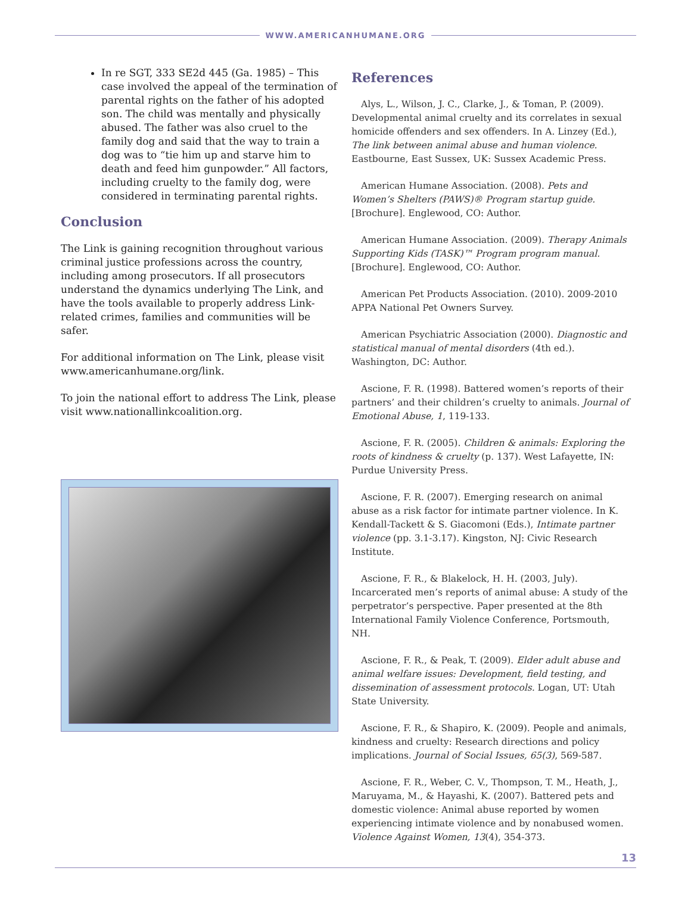WWW.AMERICANHUMANE.ORG
In re SGT, 333 SE2d 445 (Ga. 1985) – This case involved the appeal of the termination of parental rights on the father of his adopted son. The child was mentally and physically abused. The father was also cruel to the family dog and said that the way to train a dog was to “tie him up and starve him to death and feed him gunpowder.” All factors, including cruelty to the family dog, were considered in terminating parental rights.
Conclusion
The Link is gaining recognition throughout various criminal justice professions across the country, including among prosecutors. If all prosecutors understand the dynamics underlying The Link, and have the tools available to properly address Link-related crimes, families and communities will be safer.
For additional information on The Link, please visit www.americanhumane.org/link.
To join the national effort to address The Link, please visit www.nationallinkcoalition.org.
References
Alys, L., Wilson, J. C., Clarke, J., & Toman, P. (2009). Developmental animal cruelty and its correlates in sexual homicide offenders and sex offenders. In A. Linzey (Ed.), The link between animal abuse and human violence. Eastbourne, East Sussex, UK: Sussex Academic Press.
American Humane Association. (2008). Pets and Women’s Shelters (PAWS)® Program startup guide. [Brochure]. Englewood, CO: Author.
American Humane Association. (2009). Therapy Animals Supporting Kids (TASK)™ Program program manual. [Brochure]. Englewood, CO: Author.
American Pet Products Association. (2010). 2009-2010 APPA National Pet Owners Survey.
American Psychiatric Association (2000). Diagnostic and statistical manual of mental disorders (4th ed.). Washington, DC: Author.
Ascione, F. R. (1998). Battered women’s reports of their partners’ and their children’s cruelty to animals. Journal of Emotional Abuse, 1, 119-133.
Ascione, F. R. (2005). Children & animals: Exploring the roots of kindness & cruelty (p. 137). West Lafayette, IN: Purdue University Press.
Ascione, F. R. (2007). Emerging research on animal abuse as a risk factor for intimate partner violence. In K. Kendall-Tackett & S. Giacomoni (Eds.), Intimate partner violence (pp. 3.1-3.17). Kingston, NJ: Civic Research Institute.
Ascione, F. R., & Blakelock, H. H. (2003, July). Incarcerated men’s reports of animal abuse: A study of the perpetrator’s perspective. Paper presented at the 8th International Family Violence Conference, Portsmouth, NH.
Ascione, F. R., & Peak, T. (2009). Elder adult abuse and animal welfare issues: Development, field testing, and dissemination of assessment protocols. Logan, UT: Utah State University.
Ascione, F. R., & Shapiro, K. (2009). People and animals, kindness and cruelty: Research directions and policy implications. Journal of Social Issues, 65(3), 569-587.
Ascione, F. R., Weber, C. V., Thompson, T. M., Heath, J., Maruyama, M., & Hayashi, K. (2007). Battered pets and domestic violence: Animal abuse reported by women experiencing intimate violence and by nonabused women. Violence Against Women, 13(4), 354-373.
13